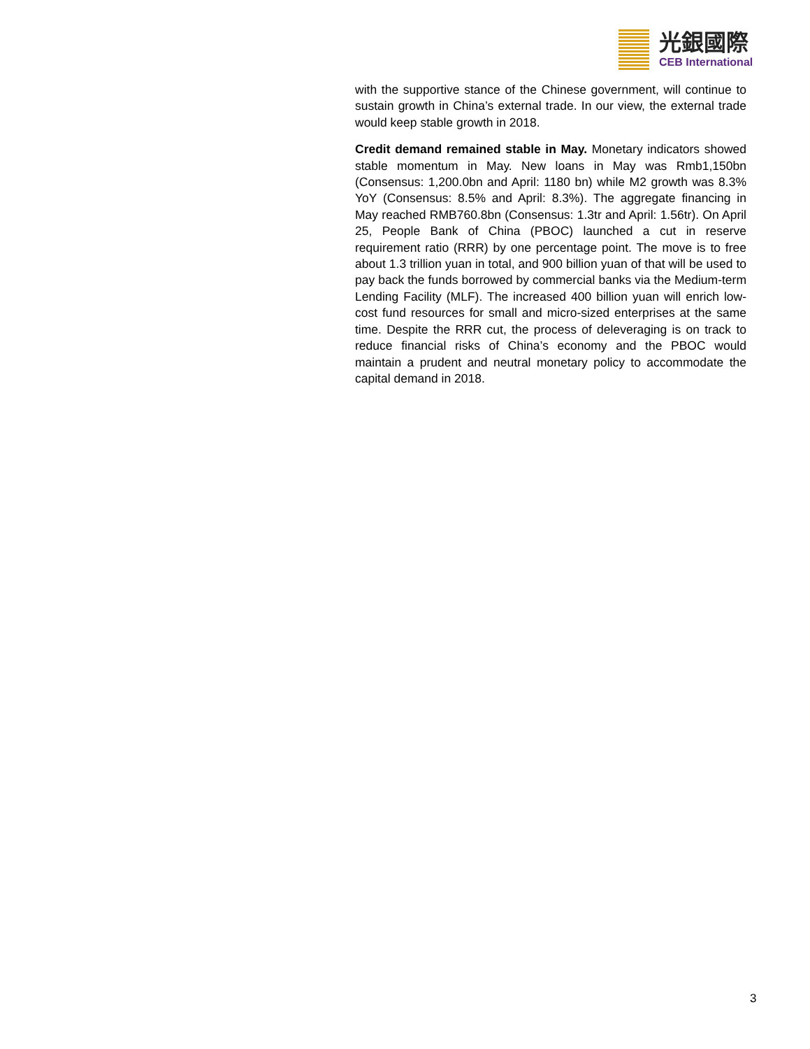光銀國際
CEB International
with the supportive stance of the Chinese government, will continue to sustain growth in China’s external trade. In our view, the external trade would keep stable growth in 2018.
Credit demand remained stable in May. Monetary indicators showed stable momentum in May. New loans in May was Rmb1,150bn (Consensus: 1,200.0bn and April: 1180 bn) while M2 growth was 8.3% YoY (Consensus: 8.5% and April: 8.3%). The aggregate financing in May reached RMB760.8bn (Consensus: 1.3tr and April: 1.56tr). On April 25, People Bank of China (PBOC) launched a cut in reserve requirement ratio (RRR) by one percentage point. The move is to free about 1.3 trillion yuan in total, and 900 billion yuan of that will be used to pay back the funds borrowed by commercial banks via the Medium-term Lending Facility (MLF). The increased 400 billion yuan will enrich low-cost fund resources for small and micro-sized enterprises at the same time. Despite the RRR cut, the process of deleveraging is on track to reduce financial risks of China’s economy and the PBOC would maintain a prudent and neutral monetary policy to accommodate the capital demand in 2018.
3